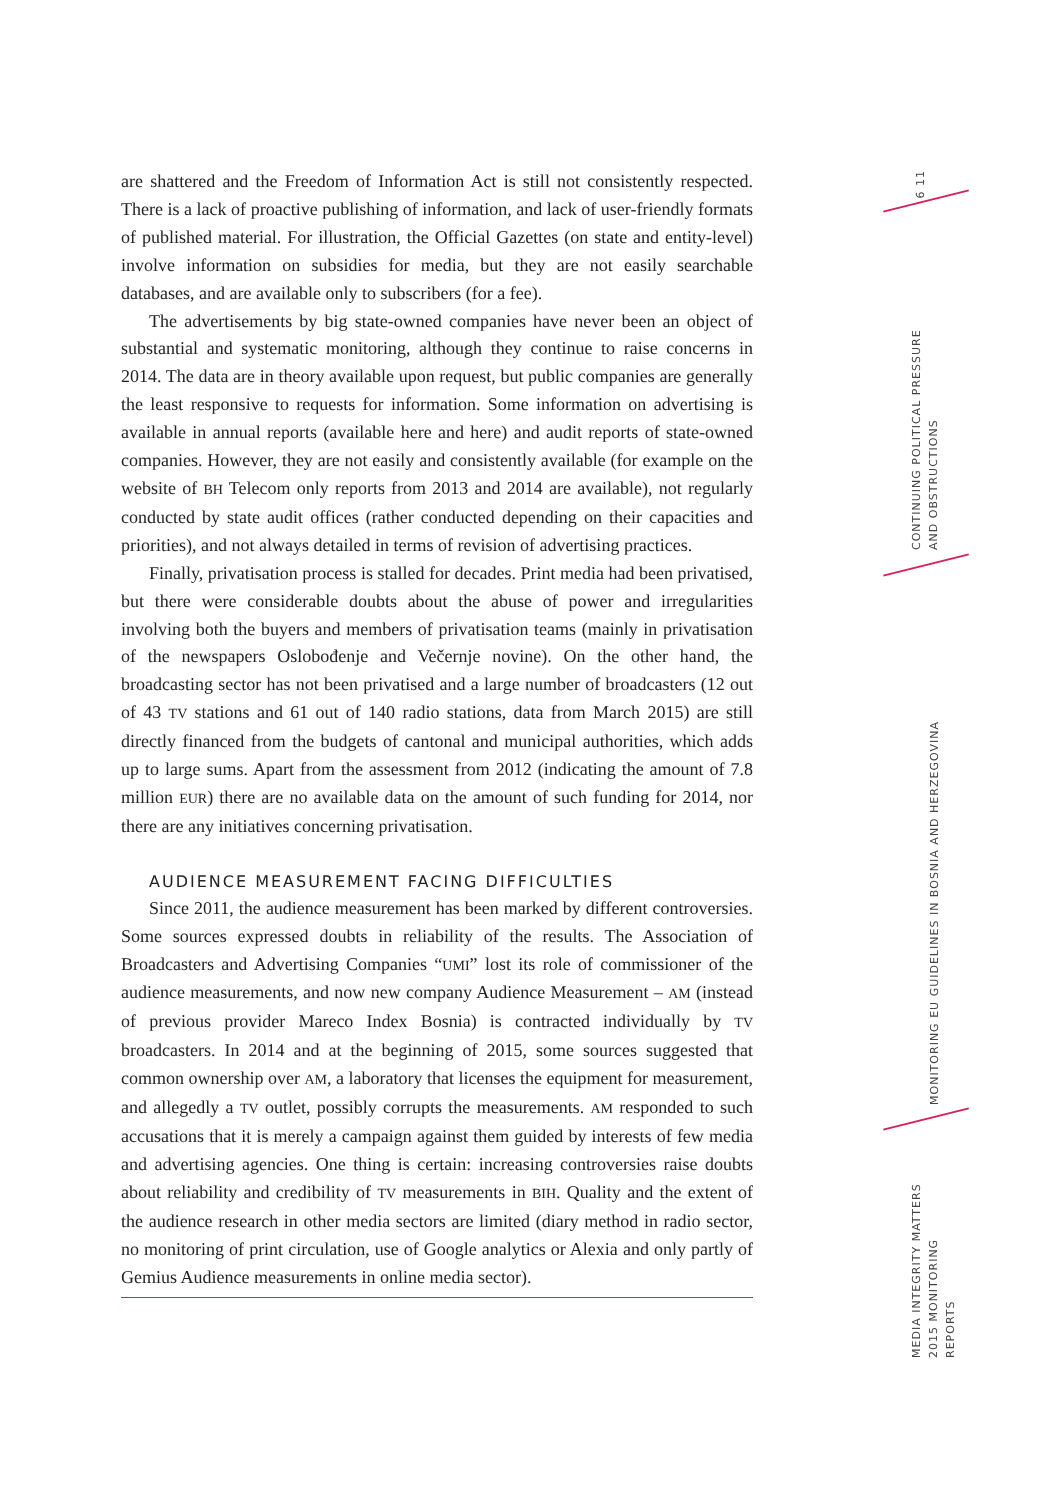are shattered and the Freedom of Information Act is still not consistently respected. There is a lack of proactive publishing of information, and lack of user-friendly formats of published material. For illustration, the Official Gazettes (on state and entity-level) involve information on subsidies for media, but they are not easily searchable databases, and are available only to subscribers (for a fee).
The advertisements by big state-owned companies have never been an object of substantial and systematic monitoring, although they continue to raise concerns in 2014. The data are in theory available upon request, but public companies are generally the least responsive to requests for information. Some information on advertising is available in annual reports (available here and here) and audit reports of state-owned companies. However, they are not easily and consistently available (for example on the website of BH Telecom only reports from 2013 and 2014 are available), not regularly conducted by state audit offices (rather conducted depending on their capacities and priorities), and not always detailed in terms of revision of advertising practices.
Finally, privatisation process is stalled for decades. Print media had been privatised, but there were considerable doubts about the abuse of power and irregularities involving both the buyers and members of privatisation teams (mainly in privatisation of the newspapers Oslobođenje and Večernje novine). On the other hand, the broadcasting sector has not been privatised and a large number of broadcasters (12 out of 43 TV stations and 61 out of 140 radio stations, data from March 2015) are still directly financed from the budgets of cantonal and municipal authorities, which adds up to large sums. Apart from the assessment from 2012 (indicating the amount of 7.8 million EUR) there are no available data on the amount of such funding for 2014, nor there are any initiatives concerning privatisation.
AUDIENCE MEASUREMENT FACING DIFFICULTIES
Since 2011, the audience measurement has been marked by different controversies. Some sources expressed doubts in reliability of the results. The Association of Broadcasters and Advertising Companies “UMI” lost its role of commissioner of the audience measurements, and now new company Audience Measurement – AM (instead of previous provider Mareco Index Bosnia) is contracted individually by TV broadcasters. In 2014 and at the beginning of 2015, some sources suggested that common ownership over AM, a laboratory that licenses the equipment for measurement, and allegedly a TV outlet, possibly corrupts the measurements. AM responded to such accusations that it is merely a campaign against them guided by interests of few media and advertising agencies. One thing is certain: increasing controversies raise doubts about reliability and credibility of TV measurements in BIH. Quality and the extent of the audience research in other media sectors are limited (diary method in radio sector, no monitoring of print circulation, use of Google analytics or Alexia and only partly of Gemius Audience measurements in online media sector).
6 11
CONTINUING POLITICAL PRESSURE
AND OBSTRUCTIONS
MONITORING EU GUIDELINES IN BOSNIA AND HERZEGOVINA
MEDIA INTEGRITY MATTERS
2015 MONITORING REPORTS